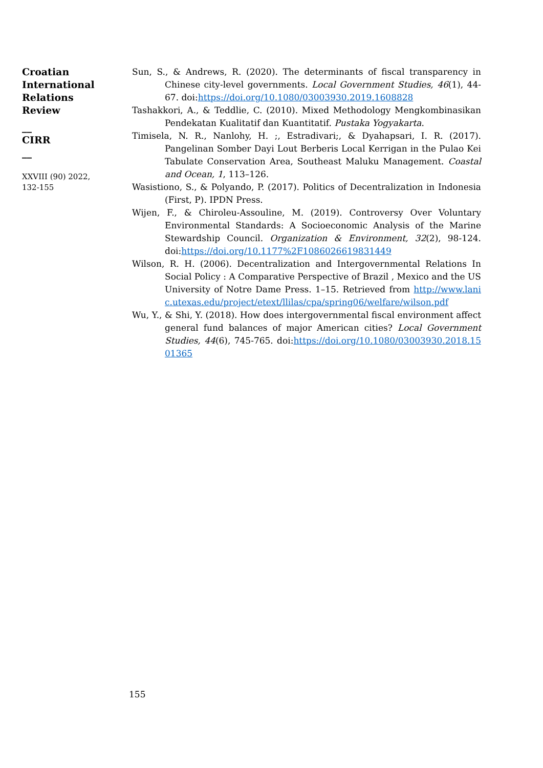Croatian
International
Relations
Review
__
CIRR
__
XXVIII (90) 2022,
132-155
Sun, S., & Andrews, R. (2020). The determinants of fiscal transparency in Chinese city-level governments. Local Government Studies, 46(1), 44-67. doi:https://doi.org/10.1080/03003930.2019.1608828
Tashakkori, A., & Teddlie, C. (2010). Mixed Methodology Mengkombinasikan Pendekatan Kualitatif dan Kuantitatif. Pustaka Yogyakarta.
Timisela, N. R., Nanlohy, H. ;, Estradivari;, & Dyahapsari, I. R. (2017). Pangelinan Somber Dayi Lout Berberis Local Kerrigan in the Pulao Kei Tabulate Conservation Area, Southeast Maluku Management. Coastal and Ocean, 1, 113–126.
Wasistiono, S., & Polyando, P. (2017). Politics of Decentralization in Indonesia (First, P). IPDN Press.
Wijen, F., & Chiroleu-Assouline, M. (2019). Controversy Over Voluntary Environmental Standards: A Socioeconomic Analysis of the Marine Stewardship Council. Organization & Environment, 32(2), 98-124. doi:https://doi.org/10.1177%2F1086026619831449
Wilson, R. H. (2006). Decentralization and Intergovernmental Relations In Social Policy : A Comparative Perspective of Brazil , Mexico and the US University of Notre Dame Press. 1–15. Retrieved from http://www.lanic.utexas.edu/project/etext/llilas/cpa/spring06/welfare/wilson.pdf
Wu, Y., & Shi, Y. (2018). How does intergovernmental fiscal environment affect general fund balances of major American cities? Local Government Studies, 44(6), 745-765. doi:https://doi.org/10.1080/03003930.2018.1501365
155